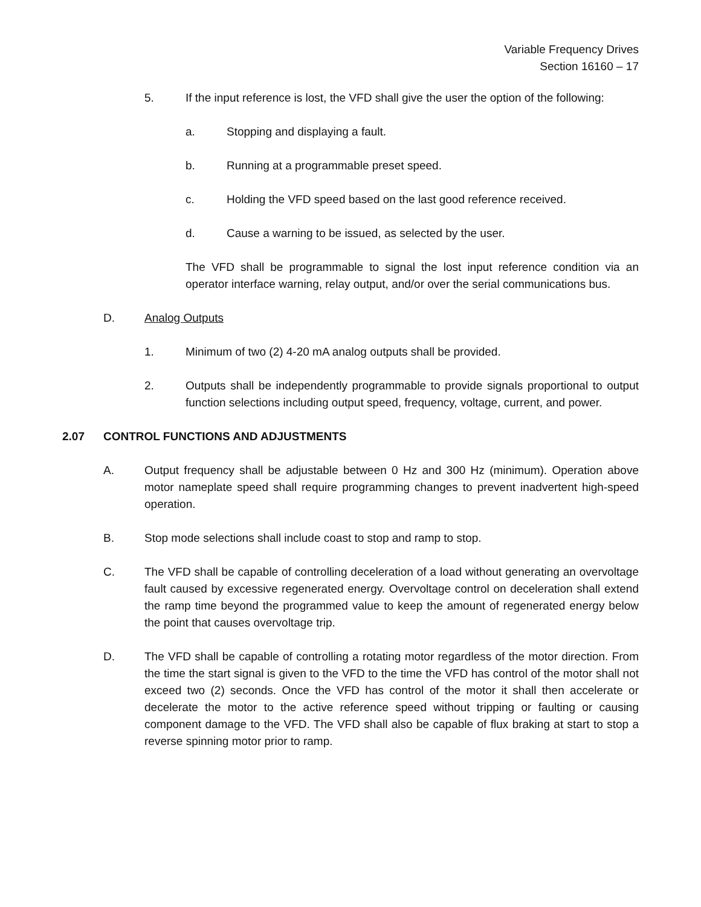Variable Frequency Drives
Section 16160 – 17
5. If the input reference is lost, the VFD shall give the user the option of the following:
a. Stopping and displaying a fault.
b. Running at a programmable preset speed.
c. Holding the VFD speed based on the last good reference received.
d. Cause a warning to be issued, as selected by the user.
The VFD shall be programmable to signal the lost input reference condition via an operator interface warning, relay output, and/or over the serial communications bus.
D. Analog Outputs
1. Minimum of two (2) 4-20 mA analog outputs shall be provided.
2. Outputs shall be independently programmable to provide signals proportional to output function selections including output speed, frequency, voltage, current, and power.
2.07 CONTROL FUNCTIONS AND ADJUSTMENTS
A. Output frequency shall be adjustable between 0 Hz and 300 Hz (minimum). Operation above motor nameplate speed shall require programming changes to prevent inadvertent high-speed operation.
B. Stop mode selections shall include coast to stop and ramp to stop.
C. The VFD shall be capable of controlling deceleration of a load without generating an overvoltage fault caused by excessive regenerated energy. Overvoltage control on deceleration shall extend the ramp time beyond the programmed value to keep the amount of regenerated energy below the point that causes overvoltage trip.
D. The VFD shall be capable of controlling a rotating motor regardless of the motor direction. From the time the start signal is given to the VFD to the time the VFD has control of the motor shall not exceed two (2) seconds. Once the VFD has control of the motor it shall then accelerate or decelerate the motor to the active reference speed without tripping or faulting or causing component damage to the VFD. The VFD shall also be capable of flux braking at start to stop a reverse spinning motor prior to ramp.